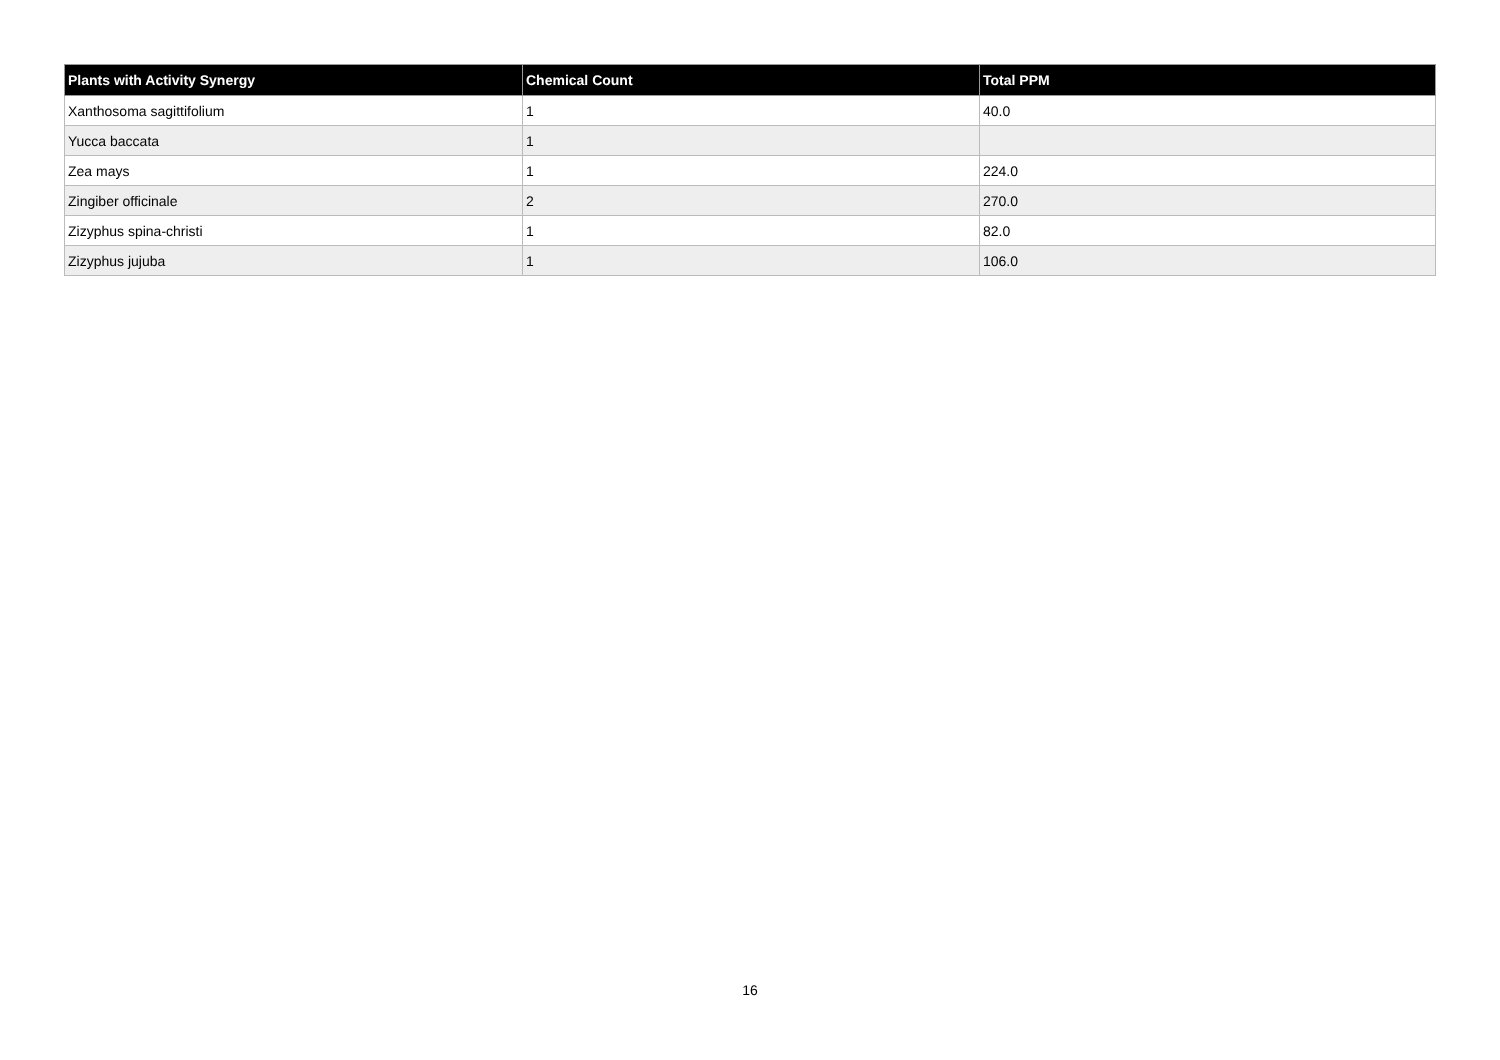| Plants with Activity Synergy | Chemical Count | Total PPM |
| --- | --- | --- |
| Xanthosoma sagittifolium | 1 | 40.0 |
| Yucca baccata | 1 | |
| Zea mays | 1 | 224.0 |
| Zingiber officinale | 2 | 270.0 |
| Zizyphus spina-christi | 1 | 82.0 |
| Zizyphus jujuba | 1 | 106.0 |
16